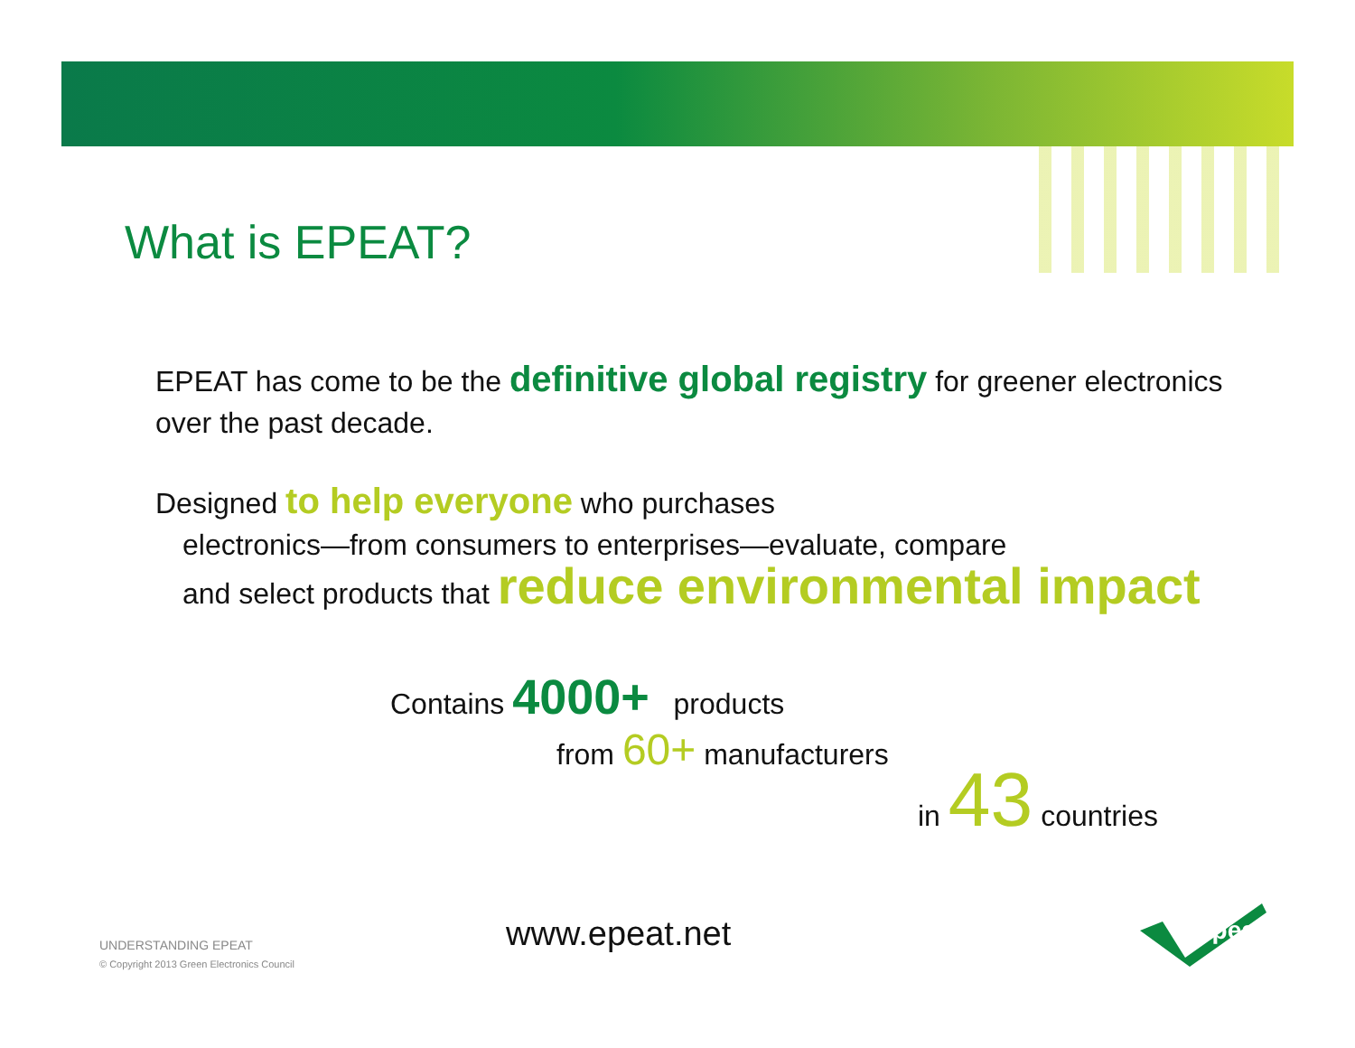What is EPEAT?
EPEAT has come to be the definitive global registry for greener electronics over the past decade.
Designed to help everyone who purchases
electronics—from consumers to enterprises—evaluate, compare
and select products that reduce environmental impact
Contains 4000+ products
from 60+ manufacturers
in 43 countries
UNDERSTANDING EPEAT
© Copyright 2013 Green Electronics Council
www.epeat.net epeat